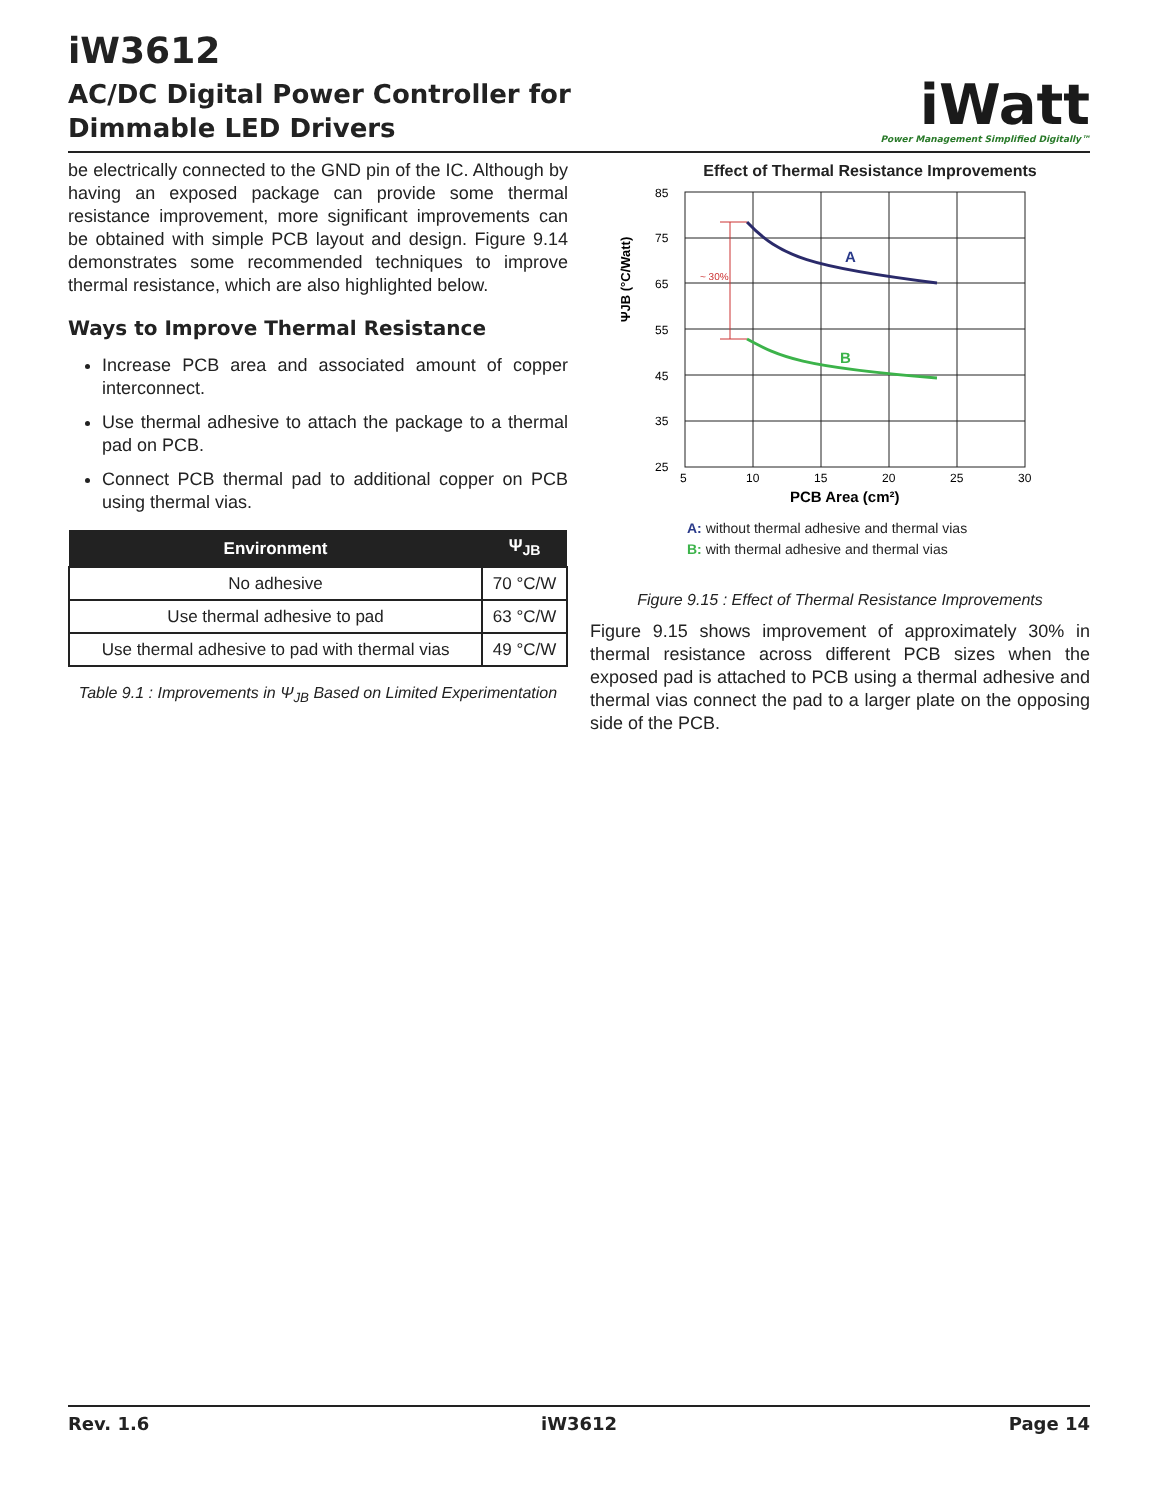iW3612
AC/DC Digital Power Controller for
Dimmable LED Drivers
iWatt
Power Management Simplified Digitally™
be electrically connected to the GND pin of the IC. Although by having an exposed package can provide some thermal resistance improvement, more significant improvements can be obtained with simple PCB layout and design. Figure 9.14 demonstrates some recommended techniques to improve thermal resistance, which are also highlighted below.
Ways to Improve Thermal Resistance
Increase PCB area and associated amount of copper interconnect.
Use thermal adhesive to attach the package to a thermal pad on PCB.
Connect PCB thermal pad to additional copper on PCB using thermal vias.
| Environment | Ψ<sub>JB</sub> |
| --- | --- |
| No adhesive | 70 °C/W |
| Use thermal adhesive to pad | 63 °C/W |
| Use thermal adhesive to pad with thermal vias | 49 °C/W |
Table 9.1 : Improvements in Ψ<sub>JB</sub> Based on Limited Experimentation
Effect of Thermal Resistance Improvements
ΨJB (°C/Watt)
85
75
65
55
45
35
25
5
10
15
20
25
30
PCB Area (cm²)
~ 30%
A
B
A: without thermal adhesive and thermal vias
B: with thermal adhesive and thermal vias
Figure 9.15 : Effect of Thermal Resistance Improvements
Figure 9.15 shows improvement of approximately 30% in thermal resistance across different PCB sizes when the exposed pad is attached to PCB using a thermal adhesive and thermal vias connect the pad to a larger plate on the opposing side of the PCB.
Rev. 1.6 iW3612 Page 14